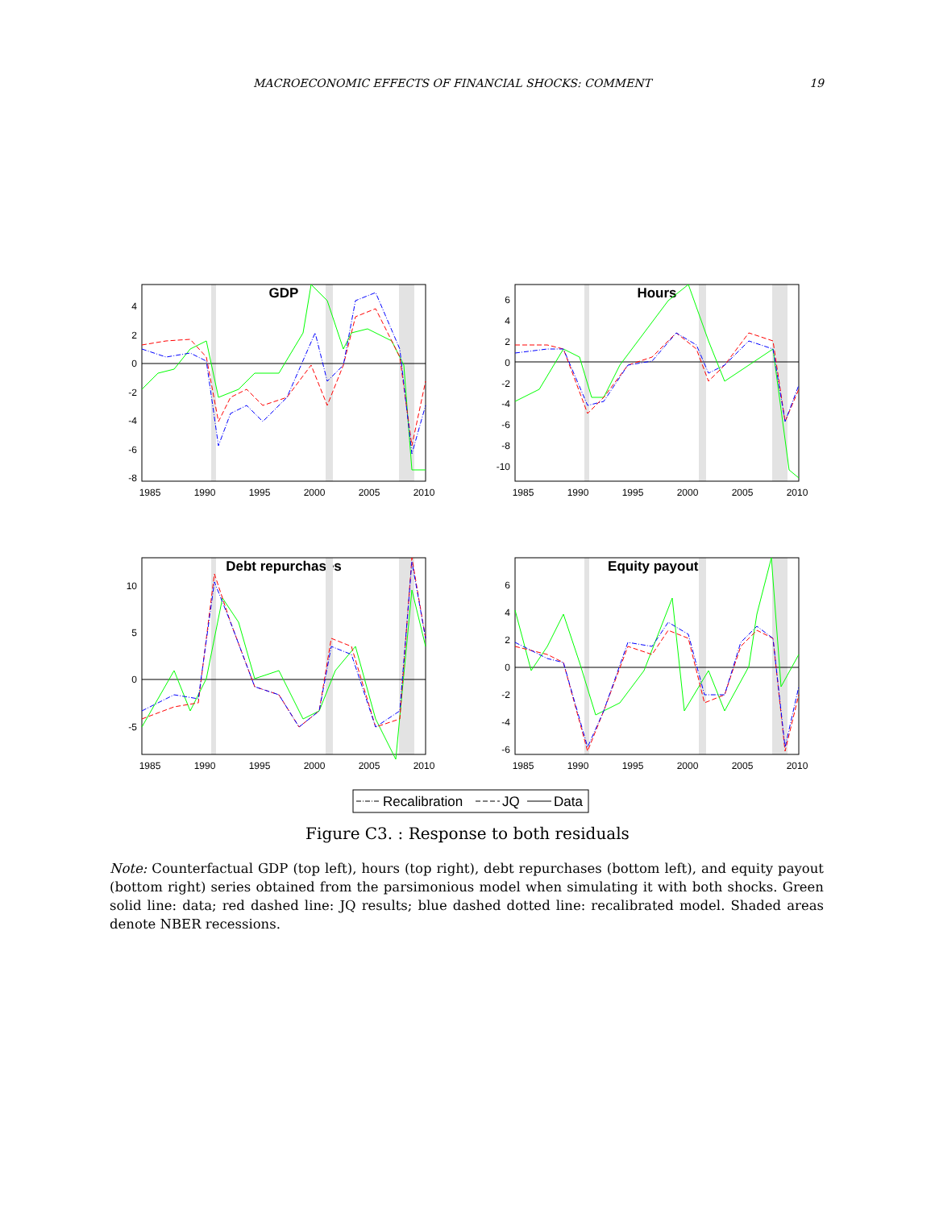MACROECONOMIC EFFECTS OF FINANCIAL SHOCKS: COMMENT 19
GDP
4
2
0
-2
-4
-6
-8
1985
1990
1995
2000
2005
2010
Hours
6
4
2
0
-2
-4
-6
-8
-10
1985
1990
1995
2000
2005
2010
Debt repurchases
10
5
0
-5
1985
1990
1995
2000
2005
2010
Equity payouts
6
4
2
0
-2
-4
-6
1985
1990
1995
2000
2005
2010
Recalibration
JQ
Data
Figure C3. : Response to both residuals
Note: Counterfactual GDP (top left), hours (top right), debt repurchases (bottom left), and equity payout (bottom right) series obtained from the parsimonious model when simulating it with both shocks. Green solid line: data; red dashed line: JQ results; blue dashed dotted line: recalibrated model. Shaded areas denote NBER recessions.